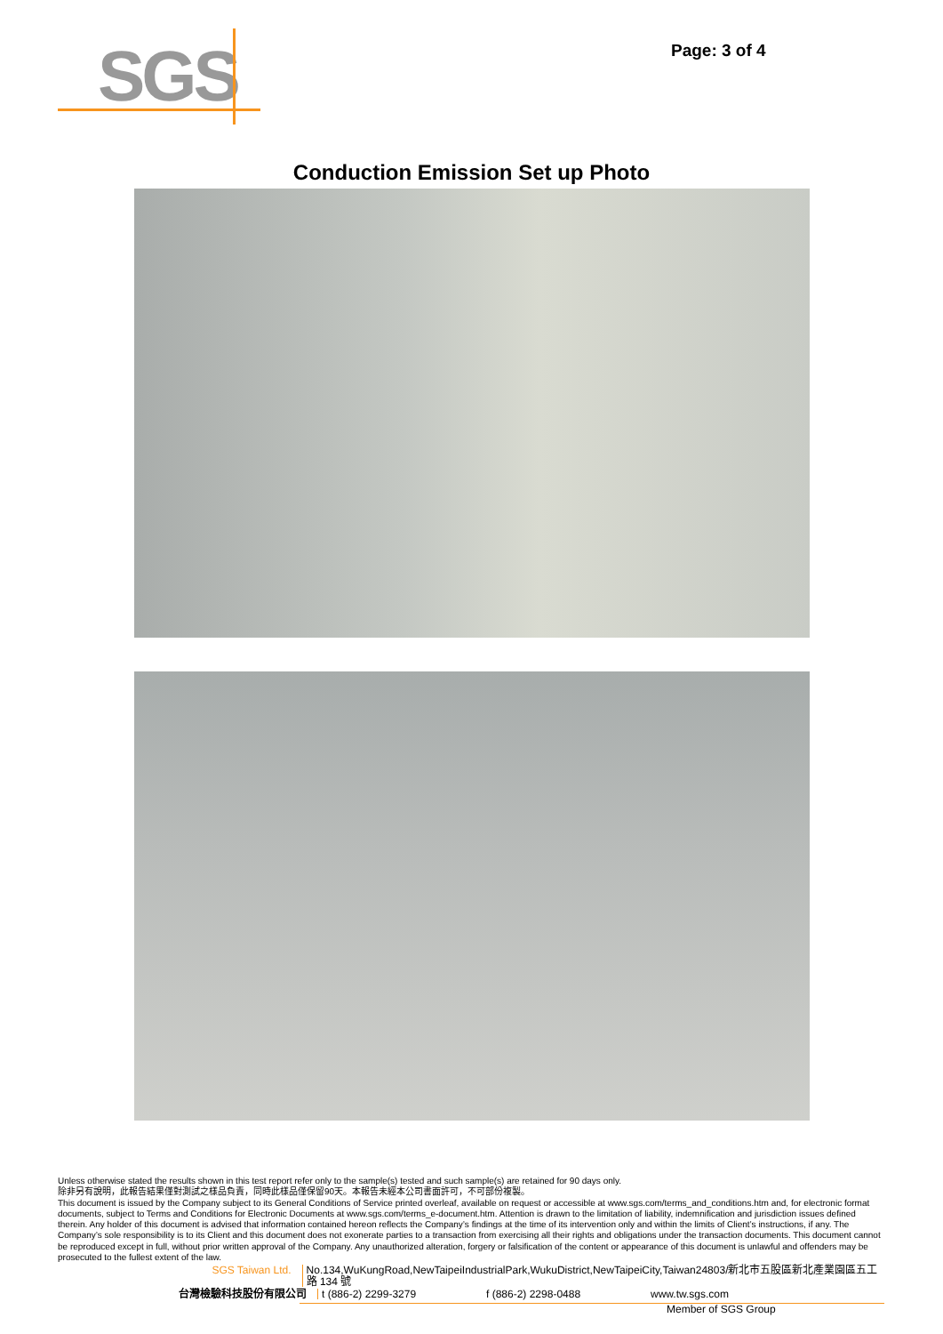SGS Page: 3 of 4
Conduction Emission Set up Photo
Unless otherwise stated the results shown in this test report refer only to the sample(s) tested and such sample(s) are retained for 90 days only.
除非另有說明，此報告結果僅對測試之樣品負責，同時此樣品僅保留90天。本報告未經本公司書面許可，不可部份複製。
This document is issued by the Company subject to its General Conditions of Service printed overleaf, available on request or accessible at www.sgs.com/terms_and_conditions.htm and, for electronic format documents, subject to Terms and Conditions for Electronic Documents at www.sgs.com/terms_e-document.htm. Attention is drawn to the limitation of liability, indemnification and jurisdiction issues defined therein. Any holder of this document is advised that information contained hereon reflects the Company’s findings at the time of its intervention only and within the limits of Client’s instructions, if any. The Company’s sole responsibility is to its Client and this document does not exonerate parties to a transaction from exercising all their rights and obligations under the transaction documents. This document cannot be reproduced except in full, without prior written approval of the Company. Any unauthorized alteration, forgery or falsification of the content or appearance of this document is unlawful and offenders may be prosecuted to the fullest extent of the law.
SGS Taiwan Ltd. No.134,WuKungRoad,NewTaipeiIndustrialPark,WukuDistrict,NewTaipeiCity,Taiwan24803/新北市五股區新北產業園區五工路 134 號
台灣檢驗科技股份有限公司 t (886-2) 2299-3279 f (886-2) 2298-0488 www.tw.sgs.com
Member of SGS Group